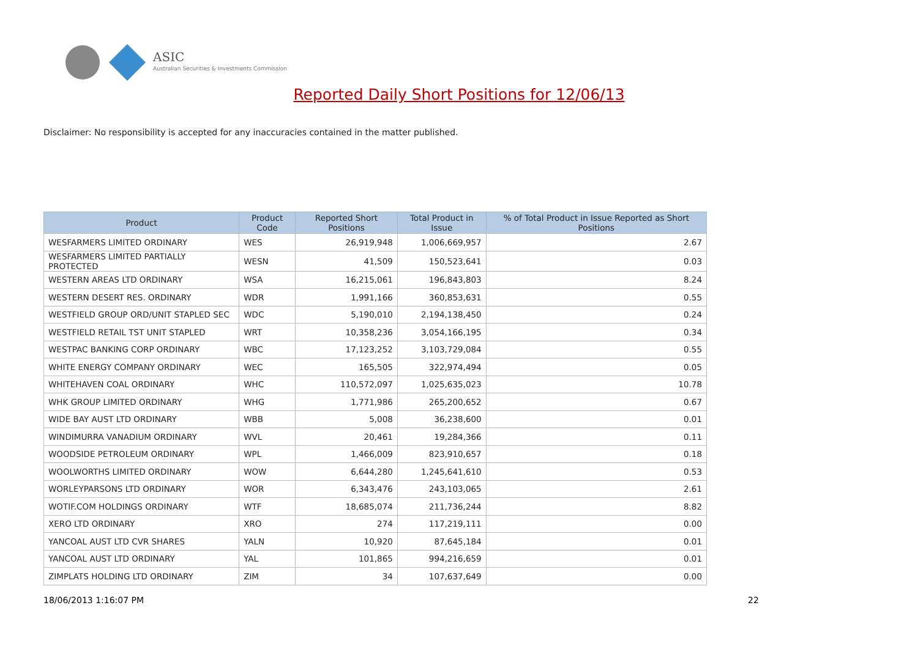ASIC
Australian Securities & Investments Commission
Reported Daily Short Positions for 12/06/13
Disclaimer: No responsibility is accepted for any inaccuracies contained in the matter published.
| Product | Product Code | Reported Short Positions | Total Product in Issue | % of Total Product in Issue Reported as Short Positions |
| --- | --- | --- | --- | --- |
| WESFARMERS LIMITED ORDINARY | WES | 26,919,948 | 1,006,669,957 | 2.67 |
| WESFARMERS LIMITED PARTIALLY PROTECTED | WESN | 41,509 | 150,523,641 | 0.03 |
| WESTERN AREAS LTD ORDINARY | WSA | 16,215,061 | 196,843,803 | 8.24 |
| WESTERN DESERT RES. ORDINARY | WDR | 1,991,166 | 360,853,631 | 0.55 |
| WESTFIELD GROUP ORD/UNIT STAPLED SEC | WDC | 5,190,010 | 2,194,138,450 | 0.24 |
| WESTFIELD RETAIL TST UNIT STAPLED | WRT | 10,358,236 | 3,054,166,195 | 0.34 |
| WESTPAC BANKING CORP ORDINARY | WBC | 17,123,252 | 3,103,729,084 | 0.55 |
| WHITE ENERGY COMPANY ORDINARY | WEC | 165,505 | 322,974,494 | 0.05 |
| WHITEHAVEN COAL ORDINARY | WHC | 110,572,097 | 1,025,635,023 | 10.78 |
| WHK GROUP LIMITED ORDINARY | WHG | 1,771,986 | 265,200,652 | 0.67 |
| WIDE BAY AUST LTD ORDINARY | WBB | 5,008 | 36,238,600 | 0.01 |
| WINDIMURRA VANADIUM ORDINARY | WVL | 20,461 | 19,284,366 | 0.11 |
| WOODSIDE PETROLEUM ORDINARY | WPL | 1,466,009 | 823,910,657 | 0.18 |
| WOOLWORTHS LIMITED ORDINARY | WOW | 6,644,280 | 1,245,641,610 | 0.53 |
| WORLEYPARSONS LTD ORDINARY | WOR | 6,343,476 | 243,103,065 | 2.61 |
| WOTIF.COM HOLDINGS ORDINARY | WTF | 18,685,074 | 211,736,244 | 8.82 |
| XERO LTD ORDINARY | XRO | 274 | 117,219,111 | 0.00 |
| YANCOAL AUST LTD CVR SHARES | YALN | 10,920 | 87,645,184 | 0.01 |
| YANCOAL AUST LTD ORDINARY | YAL | 101,865 | 994,216,659 | 0.01 |
| ZIMPLATS HOLDING LTD ORDINARY | ZIM | 34 | 107,637,649 | 0.00 |
18/06/2013 1:16:07 PM 22